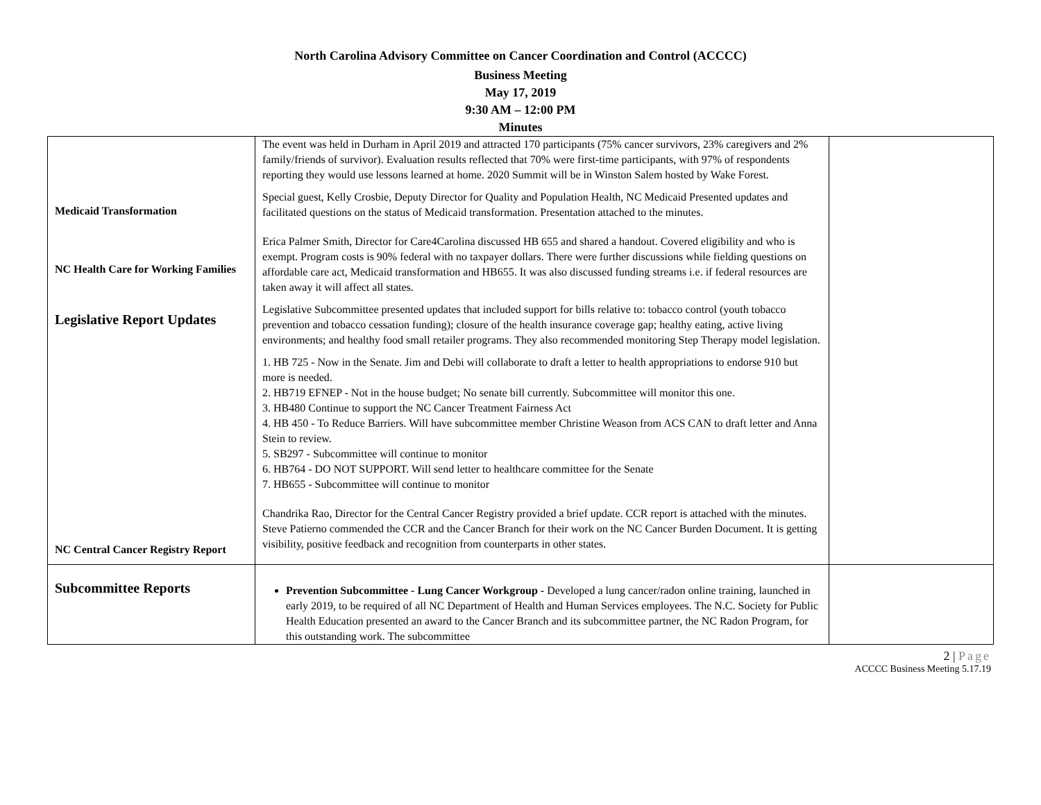North Carolina Advisory Committee on Cancer Coordination and Control (ACCCC)
Business Meeting
May 17, 2019
9:30 AM – 12:00 PM
Minutes
| Medicaid Transformation NC Health Care for Working Families Legislative Report Updates NC Central Cancer Registry Report | The event was held in Durham in April 2019 and attracted 170 participants (75% cancer survivors, 23% caregivers and 2% family/friends of survivor). Evaluation results reflected that 70% were first-time participants, with 97% of respondents reporting they would use lessons learned at home. 2020 Summit will be in Winston Salem hosted by Wake Forest. Special guest, Kelly Crosbie, Deputy Director for Quality and Population Health, NC Medicaid Presented updates and facilitated questions on the status of Medicaid transformation. Presentation attached to the minutes. Erica Palmer Smith, Director for Care4Carolina discussed HB 655 and shared a handout. Covered eligibility and who is exempt. Program costs is 90% federal with no taxpayer dollars. There were further discussions while fielding questions on affordable care act, Medicaid transformation and HB655. It was also discussed funding streams i.e. if federal resources are taken away it will affect all states. Legislative Subcommittee presented updates that included support for bills relative to: tobacco control (youth tobacco prevention and tobacco cessation funding); closure of the health insurance coverage gap; healthy eating, active living environments; and healthy food small retailer programs. They also recommended monitoring Step Therapy model legislation. 1. HB 725 - Now in the Senate. Jim and Debi will collaborate to draft a letter to health appropriations to endorse 910 but more is needed. 2. HB719 EFNEP - Not in the house budget; No senate bill currently. Subcommittee will monitor this one. 3. HB480 Continue to support the NC Cancer Treatment Fairness Act 4. HB 450 - To Reduce Barriers. Will have subcommittee member Christine Weason from ACS CAN to draft letter and Anna Stein to review. 5. SB297 - Subcommittee will continue to monitor 6. HB764 - DO NOT SUPPORT. Will send letter to healthcare committee for the Senate 7. HB655 - Subcommittee will continue to monitor Chandrika Rao, Director for the Central Cancer Registry provided a brief update. CCR report is attached with the minutes. Steve Patierno commended the CCR and the Cancer Branch for their work on the NC Cancer Burden Document. It is getting visibility, positive feedback and recognition from counterparts in other states. | |
| Subcommittee Reports | Prevention Subcommittee - Lung Cancer Workgroup - Developed a lung cancer/radon online training, launched in early 2019, to be required of all NC Department of Health and Human Services employees. The N.C. Society for Public Health Education presented an award to the Cancer Branch and its subcommittee partner, the NC Radon Program, for this outstanding work. The subcommittee | |
2 | Page
ACCCC Business Meeting 5.17.19